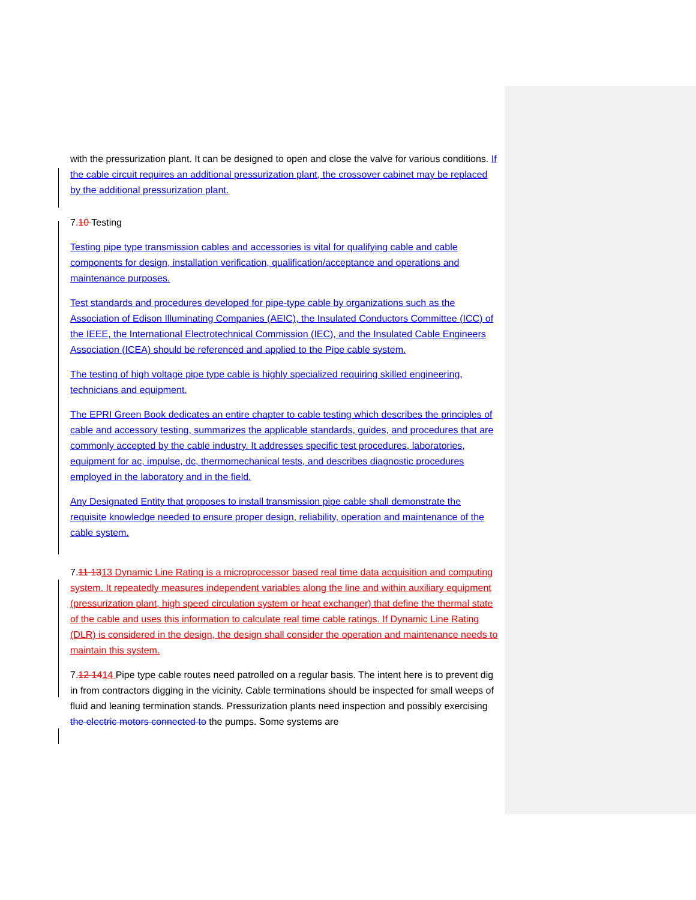with the pressurization plant. It can be designed to open and close the valve for various conditions. If the cable circuit requires an additional pressurization plant, the crossover cabinet may be replaced by the additional pressurization plant.
7.10 Testing
Testing pipe type transmission cables and accessories is vital for qualifying cable and cable components for design, installation verification, qualification/acceptance and operations and maintenance purposes.
Test standards and procedures developed for pipe-type cable by organizations such as the Association of Edison Illuminating Companies (AEIC), the Insulated Conductors Committee (ICC) of the IEEE, the International Electrotechnical Commission (IEC), and the Insulated Cable Engineers Association (ICEA) should be referenced and applied to the Pipe cable system.
The testing of high voltage pipe type cable is highly specialized requiring skilled engineering, technicians and equipment.
The EPRI Green Book dedicates an entire chapter to cable testing which describes the principles of cable and accessory testing, summarizes the applicable standards, guides, and procedures that are commonly accepted by the cable industry. It addresses specific test procedures, laboratories, equipment for ac, impulse, dc, thermomechanical tests, and describes diagnostic procedures employed in the laboratory and in the field.
Any Designated Entity that proposes to install transmission pipe cable shall demonstrate the requisite knowledge needed to ensure proper design, reliability, operation and maintenance of the cable system.
7.11 1313 Dynamic Line Rating is a microprocessor based real time data acquisition and computing system. It repeatedly measures independent variables along the line and within auxiliary equipment (pressurization plant, high speed circulation system or heat exchanger) that define the thermal state of the cable and uses this information to calculate real time cable ratings. If Dynamic Line Rating (DLR) is considered in the design, the design shall consider the operation and maintenance needs to maintain this system.
7.12 1414 Pipe type cable routes need patrolled on a regular basis. The intent here is to prevent dig in from contractors digging in the vicinity. Cable terminations should be inspected for small weeps of fluid and leaning termination stands. Pressurization plants need inspection and possibly exercising the electric motors connected to the pumps. Some systems are